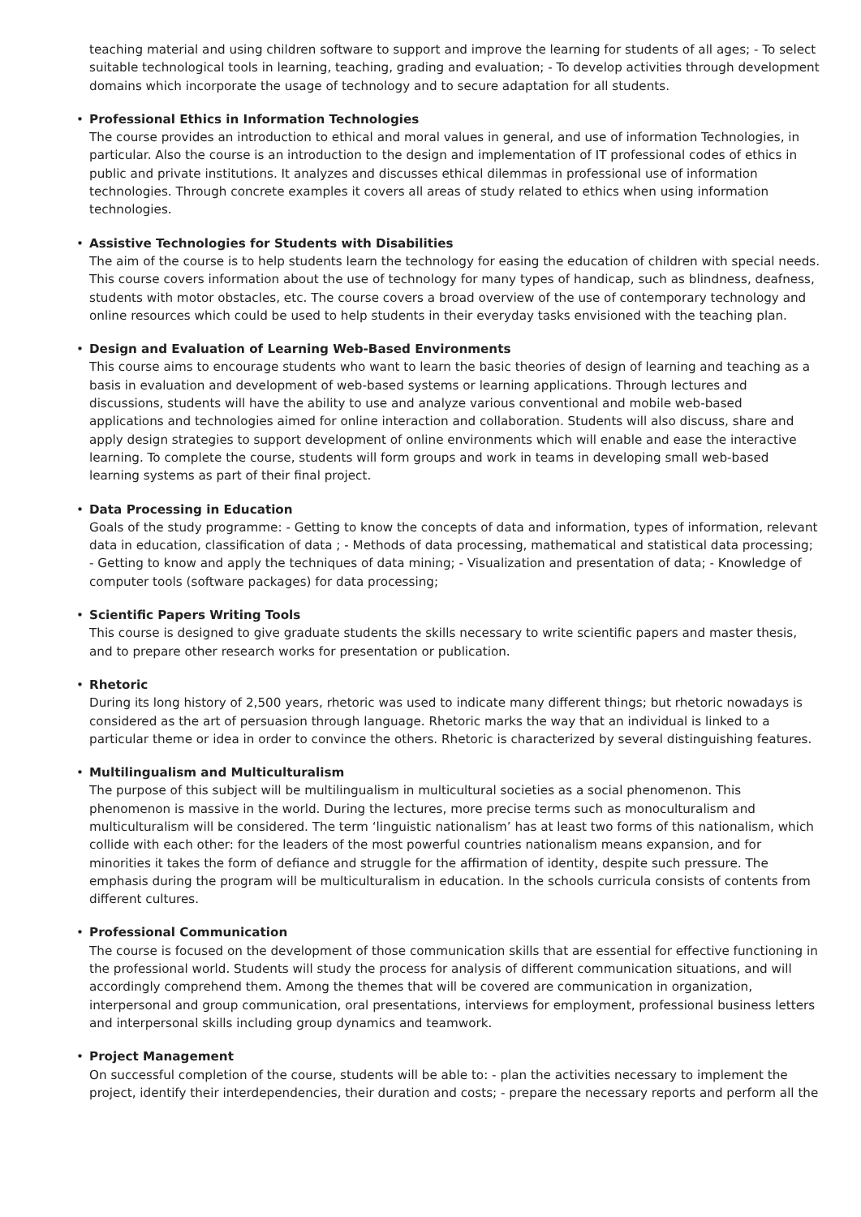teaching material and using children software to support and improve the learning for students of all ages; - To select suitable technological tools in learning, teaching, grading and evaluation; - To develop activities through development domains which incorporate the usage of technology and to secure adaptation for all students.
• Professional Ethics in Information Technologies
The course provides an introduction to ethical and moral values in general, and use of information Technologies, in particular. Also the course is an introduction to the design and implementation of IT professional codes of ethics in public and private institutions. It analyzes and discusses ethical dilemmas in professional use of information technologies. Through concrete examples it covers all areas of study related to ethics when using information technologies.
• Assistive Technologies for Students with Disabilities
The aim of the course is to help students learn the technology for easing the education of children with special needs. This course covers information about the use of technology for many types of handicap, such as blindness, deafness, students with motor obstacles, etc. The course covers a broad overview of the use of contemporary technology and online resources which could be used to help students in their everyday tasks envisioned with the teaching plan.
• Design and Evaluation of Learning Web-Based Environments
This course aims to encourage students who want to learn the basic theories of design of learning and teaching as a basis in evaluation and development of web-based systems or learning applications. Through lectures and discussions, students will have the ability to use and analyze various conventional and mobile web-based applications and technologies aimed for online interaction and collaboration. Students will also discuss, share and apply design strategies to support development of online environments which will enable and ease the interactive learning. To complete the course, students will form groups and work in teams in developing small web-based learning systems as part of their final project.
• Data Processing in Education
Goals of the study programme: - Getting to know the concepts of data and information, types of information, relevant data in education, classification of data ; - Methods of data processing, mathematical and statistical data processing; - Getting to know and apply the techniques of data mining; - Visualization and presentation of data; - Knowledge of computer tools (software packages) for data processing;
• Scientific Papers Writing Tools
This course is designed to give graduate students the skills necessary to write scientific papers and master thesis, and to prepare other research works for presentation or publication.
• Rhetoric
During its long history of 2,500 years, rhetoric was used to indicate many different things; but rhetoric nowadays is considered as the art of persuasion through language. Rhetoric marks the way that an individual is linked to a particular theme or idea in order to convince the others. Rhetoric is characterized by several distinguishing features.
• Multilingualism and Multiculturalism
The purpose of this subject will be multilingualism in multicultural societies as a social phenomenon. This phenomenon is massive in the world. During the lectures, more precise terms such as monoculturalism and multiculturalism will be considered. The term ‘linguistic nationalism’ has at least two forms of this nationalism, which collide with each other: for the leaders of the most powerful countries nationalism means expansion, and for minorities it takes the form of defiance and struggle for the affirmation of identity, despite such pressure. The emphasis during the program will be multiculturalism in education. In the schools curricula consists of contents from different cultures.
• Professional Communication
The course is focused on the development of those communication skills that are essential for effective functioning in the professional world. Students will study the process for analysis of different communication situations, and will accordingly comprehend them. Among the themes that will be covered are communication in organization, interpersonal and group communication, oral presentations, interviews for employment, professional business letters and interpersonal skills including group dynamics and teamwork.
• Project Management
On successful completion of the course, students will be able to: - plan the activities necessary to implement the project, identify their interdependencies, their duration and costs; - prepare the necessary reports and perform all the